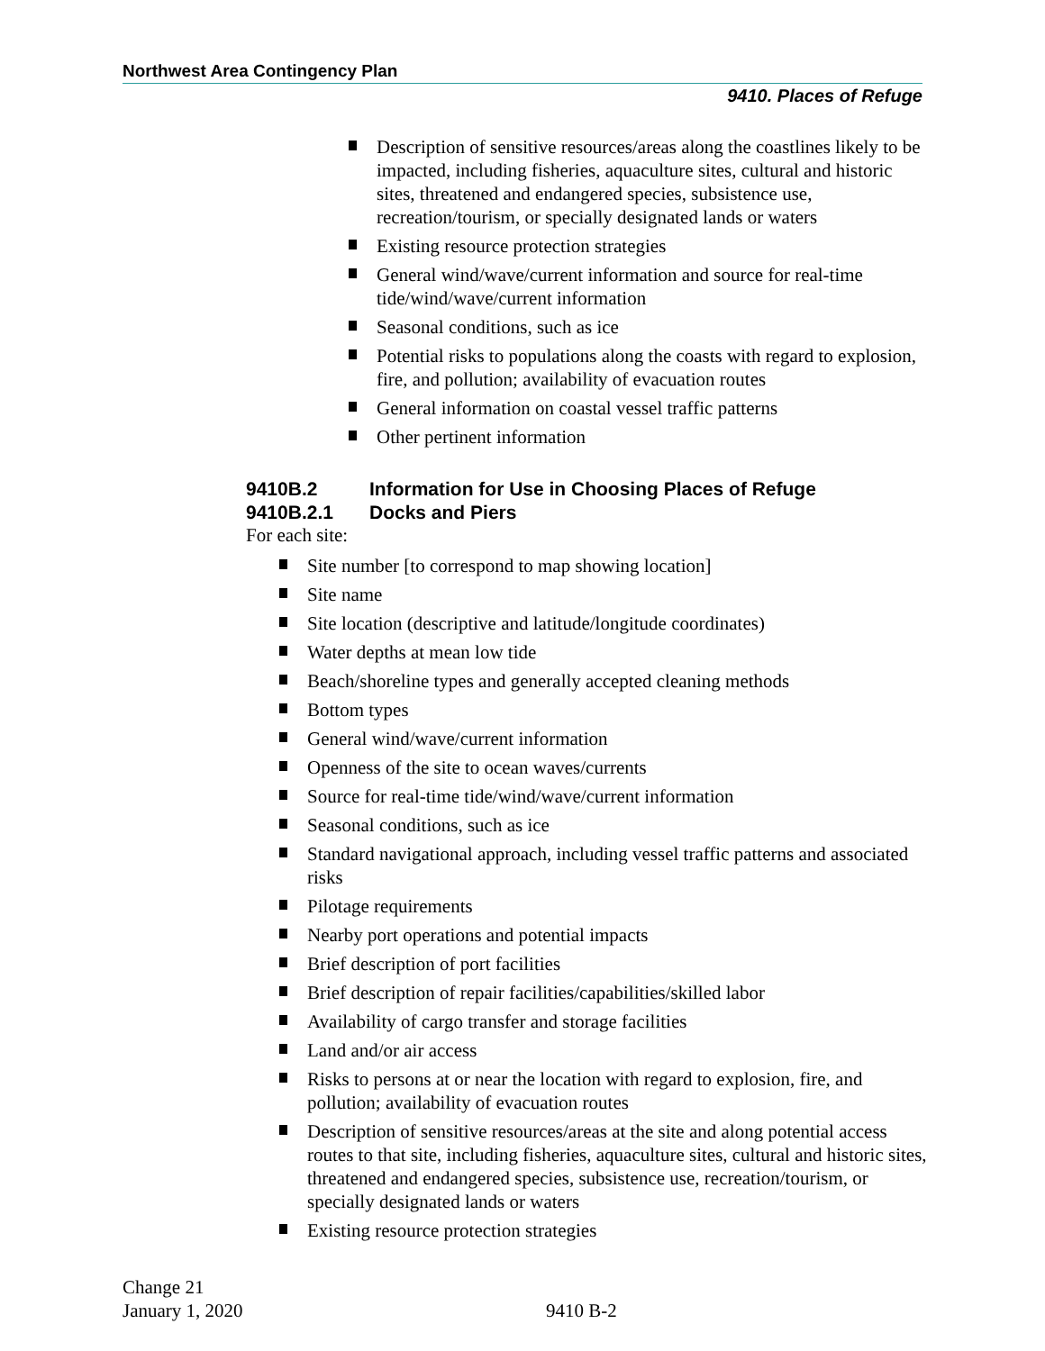Northwest Area Contingency Plan
9410. Places of Refuge
Description of sensitive resources/areas along the coastlines likely to be impacted, including fisheries, aquaculture sites, cultural and historic sites, threatened and endangered species, subsistence use, recreation/tourism, or specially designated lands or waters
Existing resource protection strategies
General wind/wave/current information and source for real-time tide/wind/wave/current information
Seasonal conditions, such as ice
Potential risks to populations along the coasts with regard to explosion, fire, and pollution; availability of evacuation routes
General information on coastal vessel traffic patterns
Other pertinent information
9410B.2 Information for Use in Choosing Places of Refuge
9410B.2.1 Docks and Piers
For each site:
Site number [to correspond to map showing location]
Site name
Site location (descriptive and latitude/longitude coordinates)
Water depths at mean low tide
Beach/shoreline types and generally accepted cleaning methods
Bottom types
General wind/wave/current information
Openness of the site to ocean waves/currents
Source for real-time tide/wind/wave/current information
Seasonal conditions, such as ice
Standard navigational approach, including vessel traffic patterns and associated risks
Pilotage requirements
Nearby port operations and potential impacts
Brief description of port facilities
Brief description of repair facilities/capabilities/skilled labor
Availability of cargo transfer and storage facilities
Land and/or air access
Risks to persons at or near the location with regard to explosion, fire, and pollution; availability of evacuation routes
Description of sensitive resources/areas at the site and along potential access routes to that site, including fisheries, aquaculture sites, cultural and historic sites, threatened and endangered species, subsistence use, recreation/tourism, or specially designated lands or waters
Existing resource protection strategies
Change 21
January 1, 2020
9410 B-2